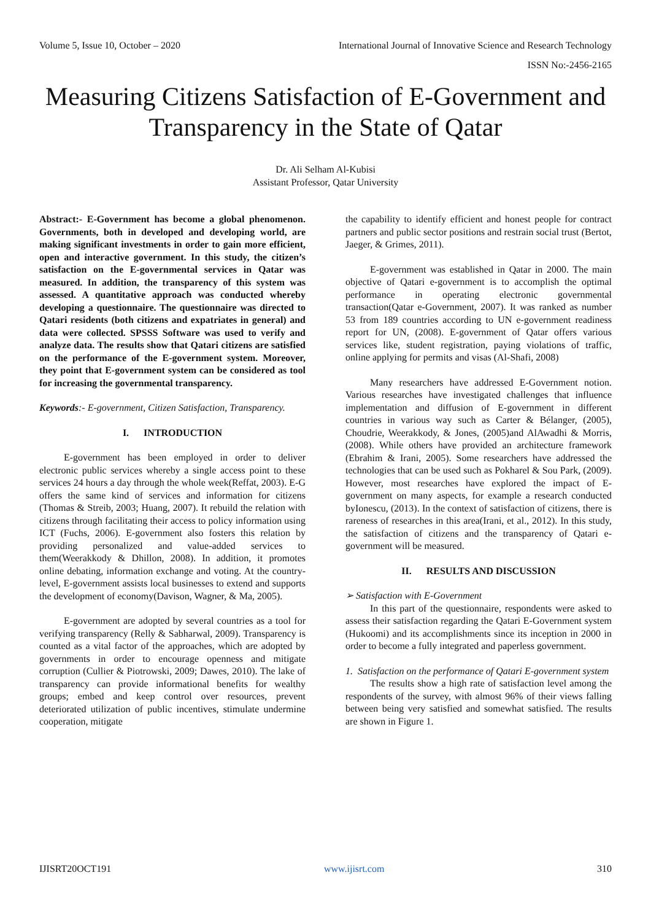Volume 5, Issue 10, October – 2020 International Journal of Innovative Science and Research Technology
ISSN No:-2456-2165
Measuring Citizens Satisfaction of E-Government and Transparency in the State of Qatar
Dr. Ali Selham Al-Kubisi
Assistant Professor, Qatar University
Abstract:- E-Government has become a global phenomenon. Governments, both in developed and developing world, are making significant investments in order to gain more efficient, open and interactive government. In this study, the citizen’s satisfaction on the E-governmental services in Qatar was measured. In addition, the transparency of this system was assessed. A quantitative approach was conducted whereby developing a questionnaire. The questionnaire was directed to Qatari residents (both citizens and expatriates in general) and data were collected. SPSSS Software was used to verify and analyze data. The results show that Qatari citizens are satisfied on the performance of the E-government system. Moreover, they point that E-government system can be considered as tool for increasing the governmental transparency.
Keywords:- E-government, Citizen Satisfaction, Transparency.
I. INTRODUCTION
E-government has been employed in order to deliver electronic public services whereby a single access point to these services 24 hours a day through the whole week(Reffat, 2003). E-G offers the same kind of services and information for citizens (Thomas & Streib, 2003; Huang, 2007). It rebuild the relation with citizens through facilitating their access to policy information using ICT (Fuchs, 2006). E-government also fosters this relation by providing personalized and value-added services to them(Weerakkody & Dhillon, 2008). In addition, it promotes online debating, information exchange and voting. At the country-level, E-government assists local businesses to extend and supports the development of economy(Davison, Wagner, & Ma, 2005).
E-government are adopted by several countries as a tool for verifying transparency (Relly & Sabharwal, 2009). Transparency is counted as a vital factor of the approaches, which are adopted by governments in order to encourage openness and mitigate corruption (Cullier & Piotrowski, 2009; Dawes, 2010). The lake of transparency can provide informational benefits for wealthy groups; embed and keep control over resources, prevent deteriorated utilization of public incentives, stimulate undermine cooperation, mitigate
the capability to identify efficient and honest people for contract partners and public sector positions and restrain social trust (Bertot, Jaeger, & Grimes, 2011).
E-government was established in Qatar in 2000. The main objective of Qatari e-government is to accomplish the optimal performance in operating electronic governmental transaction(Qatar e-Government, 2007). It was ranked as number 53 from 189 countries according to UN e-government readiness report for UN, (2008). E-government of Qatar offers various services like, student registration, paying violations of traffic, online applying for permits and visas (Al-Shafi, 2008)
Many researchers have addressed E-Government notion. Various researches have investigated challenges that influence implementation and diffusion of E-government in different countries in various way such as Carter & Bélanger, (2005), Choudrie, Weerakkody, & Jones, (2005)and AlAwadhi & Morris, (2008). While others have provided an architecture framework (Ebrahim & Irani, 2005). Some researchers have addressed the technologies that can be used such as Pokharel & Sou Park, (2009). However, most researches have explored the impact of E-government on many aspects, for example a research conducted byIonescu, (2013). In the context of satisfaction of citizens, there is rareness of researches in this area(Irani, et al., 2012). In this study, the satisfaction of citizens and the transparency of Qatari e-government will be measured.
II. RESULTS AND DISCUSSION
➢ Satisfaction with E-Government
In this part of the questionnaire, respondents were asked to assess their satisfaction regarding the Qatari E-Government system (Hukoomi) and its accomplishments since its inception in 2000 in order to become a fully integrated and paperless government.
1. Satisfaction on the performance of Qatari E-government system
The results show a high rate of satisfaction level among the respondents of the survey, with almost 96% of their views falling between being very satisfied and somewhat satisfied. The results are shown in Figure 1.
IJISRT20OCT191 www.ijisrt.com 310